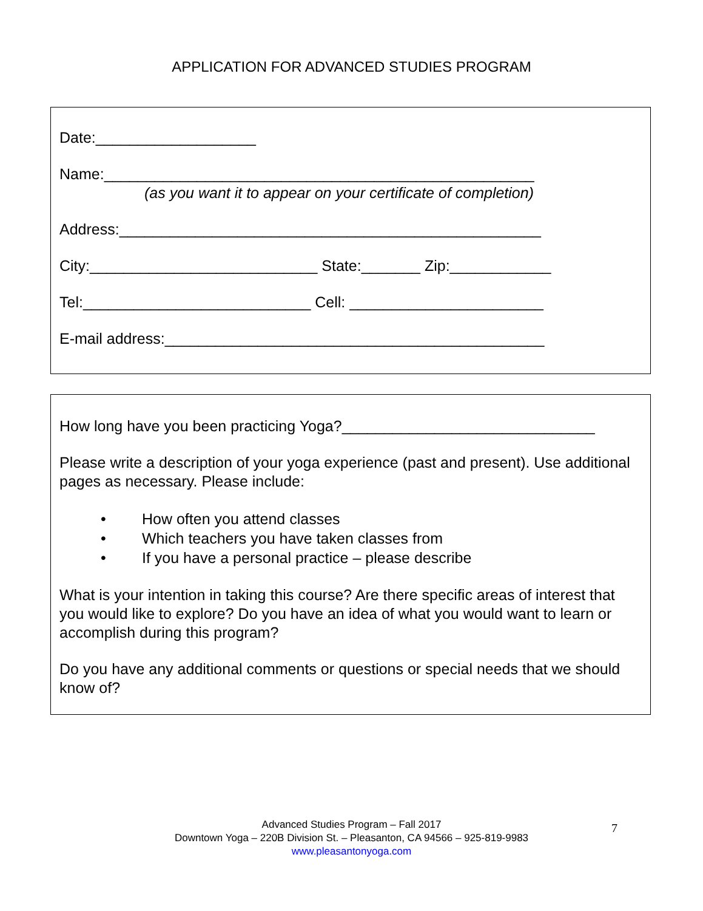APPLICATION FOR ADVANCED STUDIES PROGRAM
Date:___________________
Name:___________________________________________________
(as you want it to appear on your certificate of completion)
Address:__________________________________________________
City:___________________________ State:_______ Zip:____________
Tel:___________________________ Cell: _______________________
E-mail address:_____________________________________________
How long have you been practicing Yoga?______________________________
Please write a description of your yoga experience (past and present). Use additional pages as necessary. Please include:
• How often you attend classes
• Which teachers you have taken classes from
• If you have a personal practice – please describe
What is your intention in taking this course? Are there specific areas of interest that you would like to explore? Do you have an idea of what you would want to learn or accomplish during this program?
Do you have any additional comments or questions or special needs that we should know of?
Advanced Studies Program – Fall 2017
Downtown Yoga – 220B Division St. – Pleasanton, CA 94566 – 925-819-9983
www.pleasantonyoga.com
7